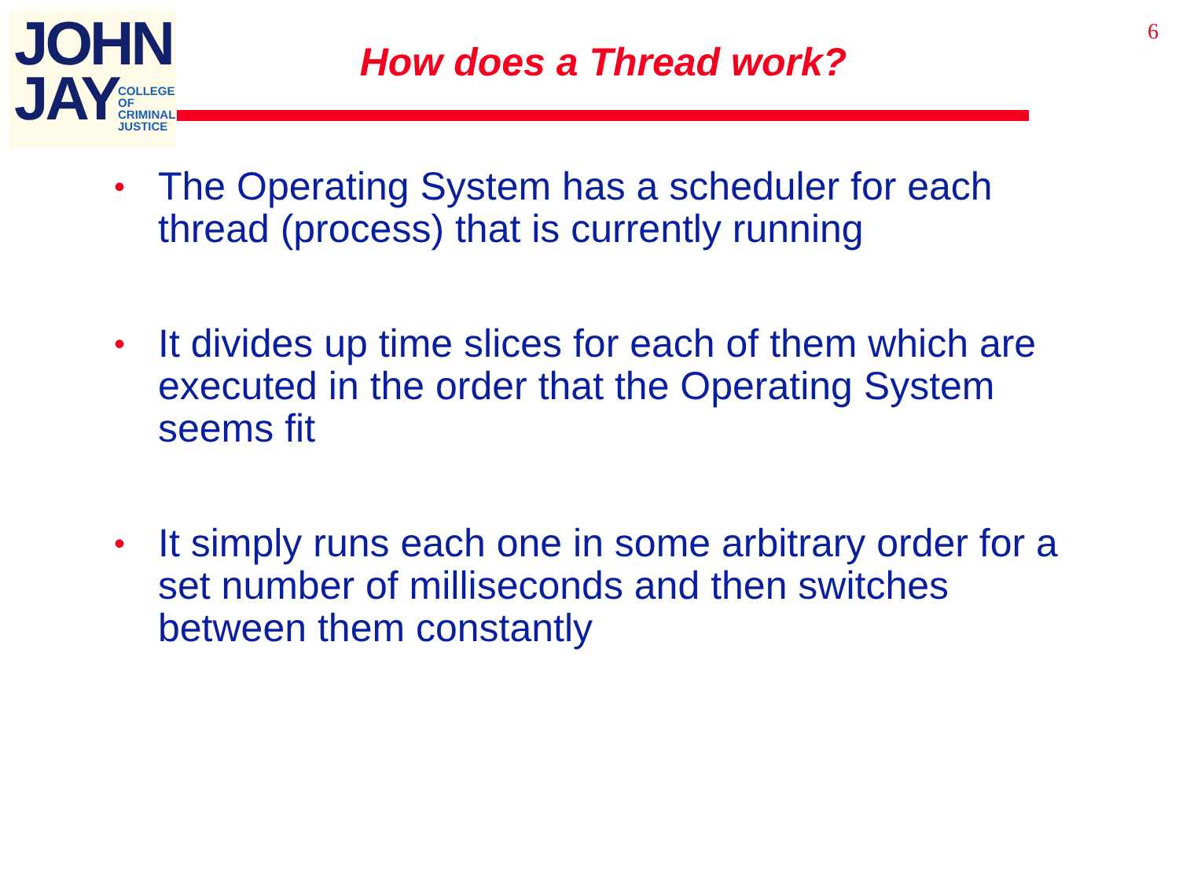JOHN
JAY
COLLEGE
OF
CRIMINAL
JUSTICE
6
How does a Thread work?
• The Operating System has a scheduler for each thread (process) that is currently running
• It divides up time slices for each of them which are executed in the order that the Operating System seems fit
• It simply runs each one in some arbitrary order for a set number of milliseconds and then switches between them constantly